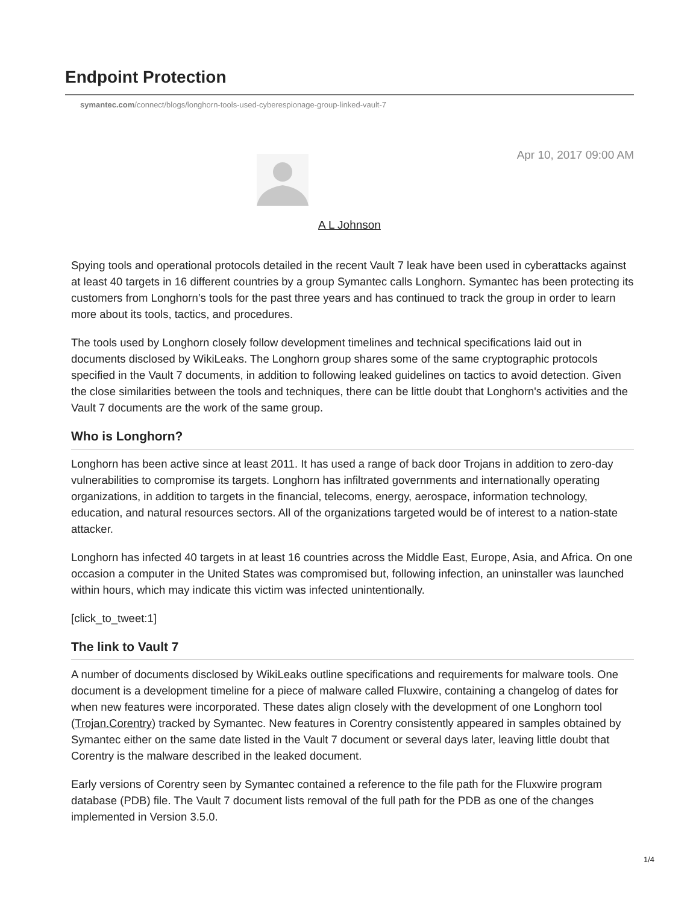Endpoint Protection
symantec.com/connect/blogs/longhorn-tools-used-cyberespionage-group-linked-vault-7
Apr 10, 2017 09:00 AM
A L Johnson
Spying tools and operational protocols detailed in the recent Vault 7 leak have been used in cyberattacks against at least 40 targets in 16 different countries by a group Symantec calls Longhorn. Symantec has been protecting its customers from Longhorn’s tools for the past three years and has continued to track the group in order to learn more about its tools, tactics, and procedures.
The tools used by Longhorn closely follow development timelines and technical specifications laid out in documents disclosed by WikiLeaks. The Longhorn group shares some of the same cryptographic protocols specified in the Vault 7 documents, in addition to following leaked guidelines on tactics to avoid detection. Given the close similarities between the tools and techniques, there can be little doubt that Longhorn's activities and the Vault 7 documents are the work of the same group.
Who is Longhorn?
Longhorn has been active since at least 2011. It has used a range of back door Trojans in addition to zero-day vulnerabilities to compromise its targets. Longhorn has infiltrated governments and internationally operating organizations, in addition to targets in the financial, telecoms, energy, aerospace, information technology, education, and natural resources sectors. All of the organizations targeted would be of interest to a nation-state attacker.
Longhorn has infected 40 targets in at least 16 countries across the Middle East, Europe, Asia, and Africa. On one occasion a computer in the United States was compromised but, following infection, an uninstaller was launched within hours, which may indicate this victim was infected unintentionally.
[click_to_tweet:1]
The link to Vault 7
A number of documents disclosed by WikiLeaks outline specifications and requirements for malware tools. One document is a development timeline for a piece of malware called Fluxwire, containing a changelog of dates for when new features were incorporated. These dates align closely with the development of one Longhorn tool (Trojan.Corentry) tracked by Symantec. New features in Corentry consistently appeared in samples obtained by Symantec either on the same date listed in the Vault 7 document or several days later, leaving little doubt that Corentry is the malware described in the leaked document.
Early versions of Corentry seen by Symantec contained a reference to the file path for the Fluxwire program database (PDB) file. The Vault 7 document lists removal of the full path for the PDB as one of the changes implemented in Version 3.5.0.
1/4